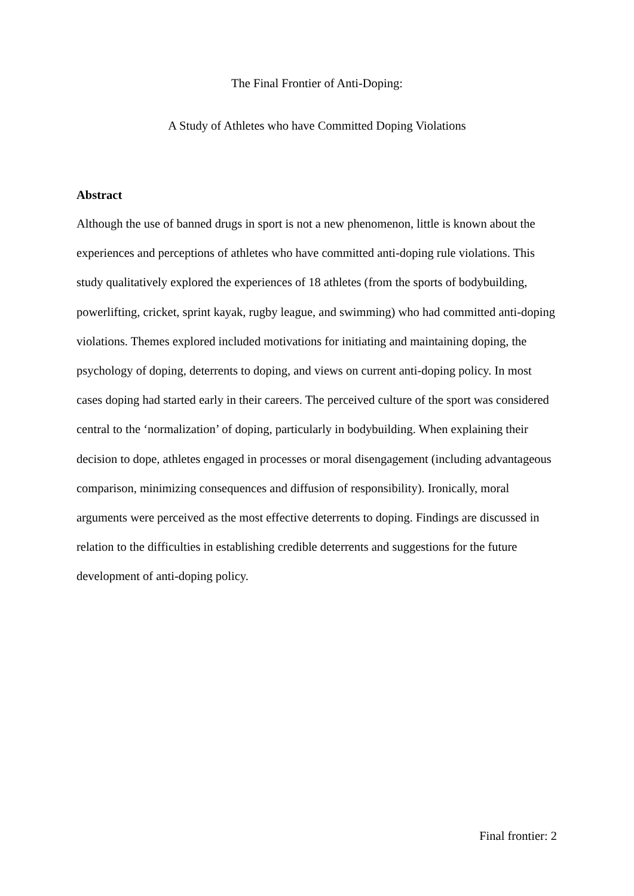The Final Frontier of Anti-Doping:
A Study of Athletes who have Committed Doping Violations
Abstract
Although the use of banned drugs in sport is not a new phenomenon, little is known about the experiences and perceptions of athletes who have committed anti-doping rule violations. This study qualitatively explored the experiences of 18 athletes (from the sports of bodybuilding, powerlifting, cricket, sprint kayak, rugby league, and swimming) who had committed anti-doping violations. Themes explored included motivations for initiating and maintaining doping, the psychology of doping, deterrents to doping, and views on current anti-doping policy. In most cases doping had started early in their careers. The perceived culture of the sport was considered central to the ‘normalization’ of doping, particularly in bodybuilding. When explaining their decision to dope, athletes engaged in processes or moral disengagement (including advantageous comparison, minimizing consequences and diffusion of responsibility). Ironically, moral arguments were perceived as the most effective deterrents to doping. Findings are discussed in relation to the difficulties in establishing credible deterrents and suggestions for the future development of anti-doping policy.
Final frontier: 2